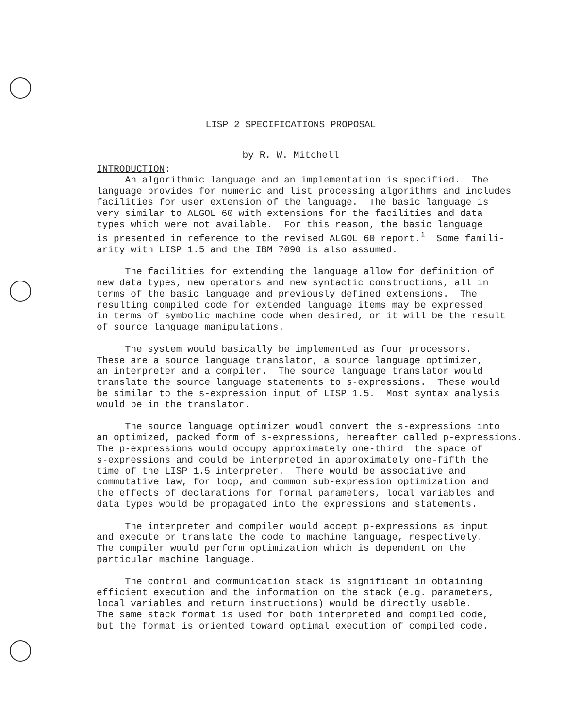LISP 2 SPECIFICATIONS PROPOSAL
by R. W. Mitchell
INTRODUCTION:
An algorithmic language and an implementation is specified. The language provides for numeric and list processing algorithms and includes facilities for user extension of the language. The basic language is very similar to ALGOL 60 with extensions for the facilities and data types which were not available. For this reason, the basic language is presented in reference to the revised ALGOL 60 report.<sup>1</sup> Some famili- arity with LISP 1.5 and the IBM 7090 is also assumed.
The facilities for extending the language allow for definition of new data types, new operators and new syntactic constructions, all in terms of the basic language and previously defined extensions. The resulting compiled code for extended language items may be expressed in terms of symbolic machine code when desired, or it will be the result of source language manipulations.
The system would basically be implemented as four processors. These are a source language translator, a source language optimizer, an interpreter and a compiler. The source language translator would translate the source language statements to s-expressions. These would be similar to the s-expression input of LISP 1.5. Most syntax analysis would be in the translator.
The source language optimizer woudl convert the s-expressions into an optimized, packed form of s-expressions, hereafter called p-expressions. The p-expressions would occupy approximately one-third the space of s-expressions and could be interpreted in approximately one-fifth the time of the LISP 1.5 interpreter. There would be associative and commutative law, for loop, and common sub-expression optimization and the effects of declarations for formal parameters, local variables and data types would be propagated into the expressions and statements.
The interpreter and compiler would accept p-expressions as input and execute or translate the code to machine language, respectively. The compiler would perform optimization which is dependent on the particular machine language.
The control and communication stack is significant in obtaining efficient execution and the information on the stack (e.g. parameters, local variables and return instructions) would be directly usable. The same stack format is used for both interpreted and compiled code, but the format is oriented toward optimal execution of compiled code.